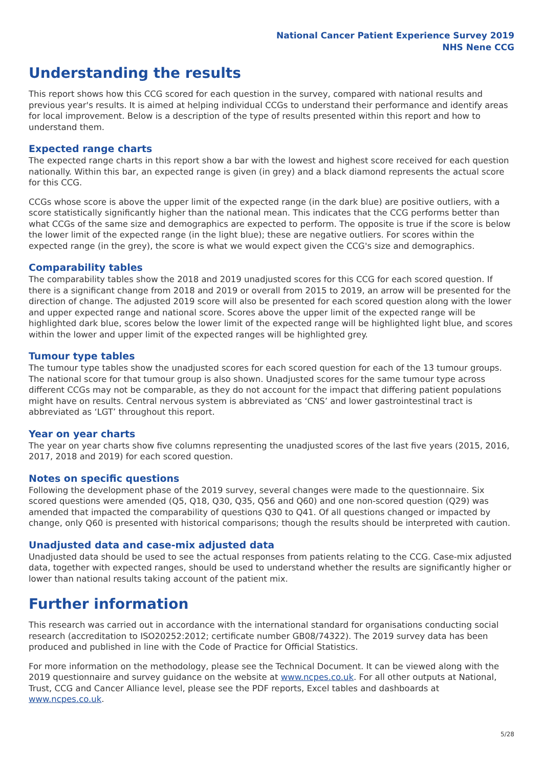National Cancer Patient Experience Survey 2019
NHS Nene CCG
Understanding the results
This report shows how this CCG scored for each question in the survey, compared with national results and previous year's results. It is aimed at helping individual CCGs to understand their performance and identify areas for local improvement. Below is a description of the type of results presented within this report and how to understand them.
Expected range charts
The expected range charts in this report show a bar with the lowest and highest score received for each question nationally. Within this bar, an expected range is given (in grey) and a black diamond represents the actual score for this CCG.
CCGs whose score is above the upper limit of the expected range (in the dark blue) are positive outliers, with a score statistically significantly higher than the national mean. This indicates that the CCG performs better than what CCGs of the same size and demographics are expected to perform. The opposite is true if the score is below the lower limit of the expected range (in the light blue); these are negative outliers. For scores within the expected range (in the grey), the score is what we would expect given the CCG's size and demographics.
Comparability tables
The comparability tables show the 2018 and 2019 unadjusted scores for this CCG for each scored question. If there is a significant change from 2018 and 2019 or overall from 2015 to 2019, an arrow will be presented for the direction of change. The adjusted 2019 score will also be presented for each scored question along with the lower and upper expected range and national score. Scores above the upper limit of the expected range will be highlighted dark blue, scores below the lower limit of the expected range will be highlighted light blue, and scores within the lower and upper limit of the expected ranges will be highlighted grey.
Tumour type tables
The tumour type tables show the unadjusted scores for each scored question for each of the 13 tumour groups. The national score for that tumour group is also shown. Unadjusted scores for the same tumour type across different CCGs may not be comparable, as they do not account for the impact that differing patient populations might have on results. Central nervous system is abbreviated as ‘CNS’ and lower gastrointestinal tract is abbreviated as ‘LGT’ throughout this report.
Year on year charts
The year on year charts show five columns representing the unadjusted scores of the last five years (2015, 2016, 2017, 2018 and 2019) for each scored question.
Notes on specific questions
Following the development phase of the 2019 survey, several changes were made to the questionnaire. Six scored questions were amended (Q5, Q18, Q30, Q35, Q56 and Q60) and one non-scored question (Q29) was amended that impacted the comparability of questions Q30 to Q41. Of all questions changed or impacted by change, only Q60 is presented with historical comparisons; though the results should be interpreted with caution.
Unadjusted data and case-mix adjusted data
Unadjusted data should be used to see the actual responses from patients relating to the CCG. Case-mix adjusted data, together with expected ranges, should be used to understand whether the results are significantly higher or lower than national results taking account of the patient mix.
Further information
This research was carried out in accordance with the international standard for organisations conducting social research (accreditation to ISO20252:2012; certificate number GB08/74322). The 2019 survey data has been produced and published in line with the Code of Practice for Official Statistics.
For more information on the methodology, please see the Technical Document. It can be viewed along with the 2019 questionnaire and survey guidance on the website at www.ncpes.co.uk. For all other outputs at National, Trust, CCG and Cancer Alliance level, please see the PDF reports, Excel tables and dashboards at www.ncpes.co.uk.
5/28